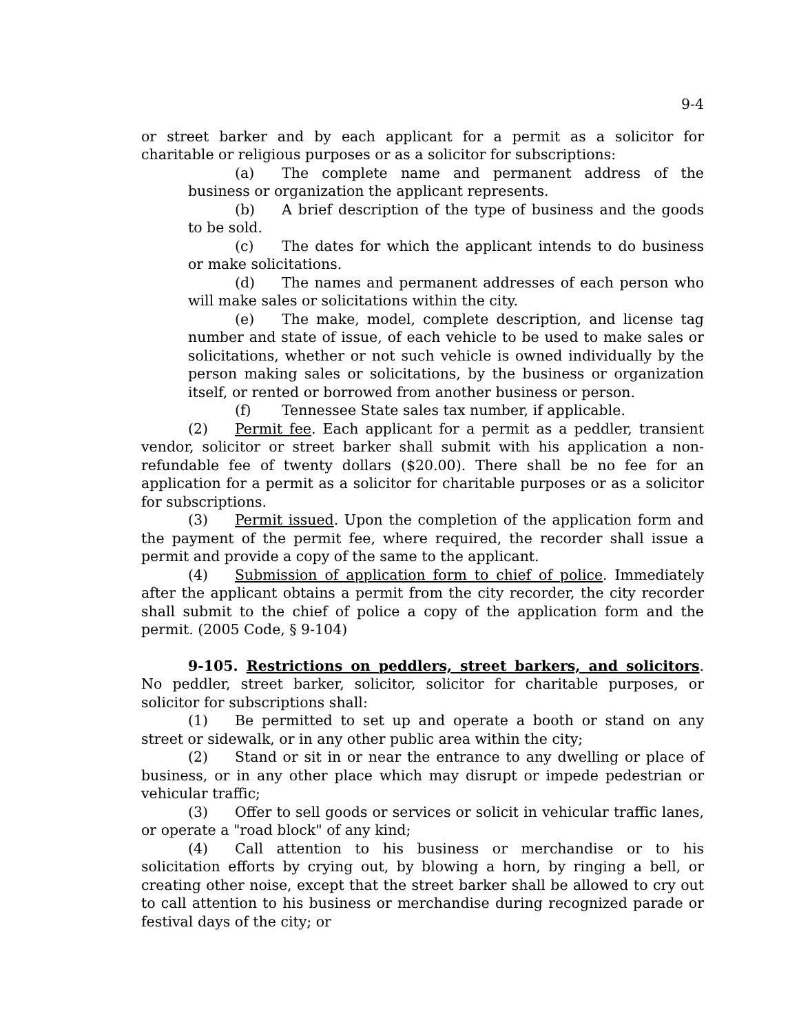9-4
or street barker and by each applicant for a permit as a solicitor for charitable or religious purposes or as a solicitor for subscriptions:
(a) The complete name and permanent address of the business or organization the applicant represents.
(b) A brief description of the type of business and the goods to be sold.
(c) The dates for which the applicant intends to do business or make solicitations.
(d) The names and permanent addresses of each person who will make sales or solicitations within the city.
(e) The make, model, complete description, and license tag number and state of issue, of each vehicle to be used to make sales or solicitations, whether or not such vehicle is owned individually by the person making sales or solicitations, by the business or organization itself, or rented or borrowed from another business or person.
(f) Tennessee State sales tax number, if applicable.
(2) Permit fee. Each applicant for a permit as a peddler, transient vendor, solicitor or street barker shall submit with his application a non-refundable fee of twenty dollars ($20.00). There shall be no fee for an application for a permit as a solicitor for charitable purposes or as a solicitor for subscriptions.
(3) Permit issued. Upon the completion of the application form and the payment of the permit fee, where required, the recorder shall issue a permit and provide a copy of the same to the applicant.
(4) Submission of application form to chief of police. Immediately after the applicant obtains a permit from the city recorder, the city recorder shall submit to the chief of police a copy of the application form and the permit. (2005 Code, § 9-104)
9-105. Restrictions on peddlers, street barkers, and solicitors. No peddler, street barker, solicitor, solicitor for charitable purposes, or solicitor for subscriptions shall:
(1) Be permitted to set up and operate a booth or stand on any street or sidewalk, or in any other public area within the city;
(2) Stand or sit in or near the entrance to any dwelling or place of business, or in any other place which may disrupt or impede pedestrian or vehicular traffic;
(3) Offer to sell goods or services or solicit in vehicular traffic lanes, or operate a "road block" of any kind;
(4) Call attention to his business or merchandise or to his solicitation efforts by crying out, by blowing a horn, by ringing a bell, or creating other noise, except that the street barker shall be allowed to cry out to call attention to his business or merchandise during recognized parade or festival days of the city; or